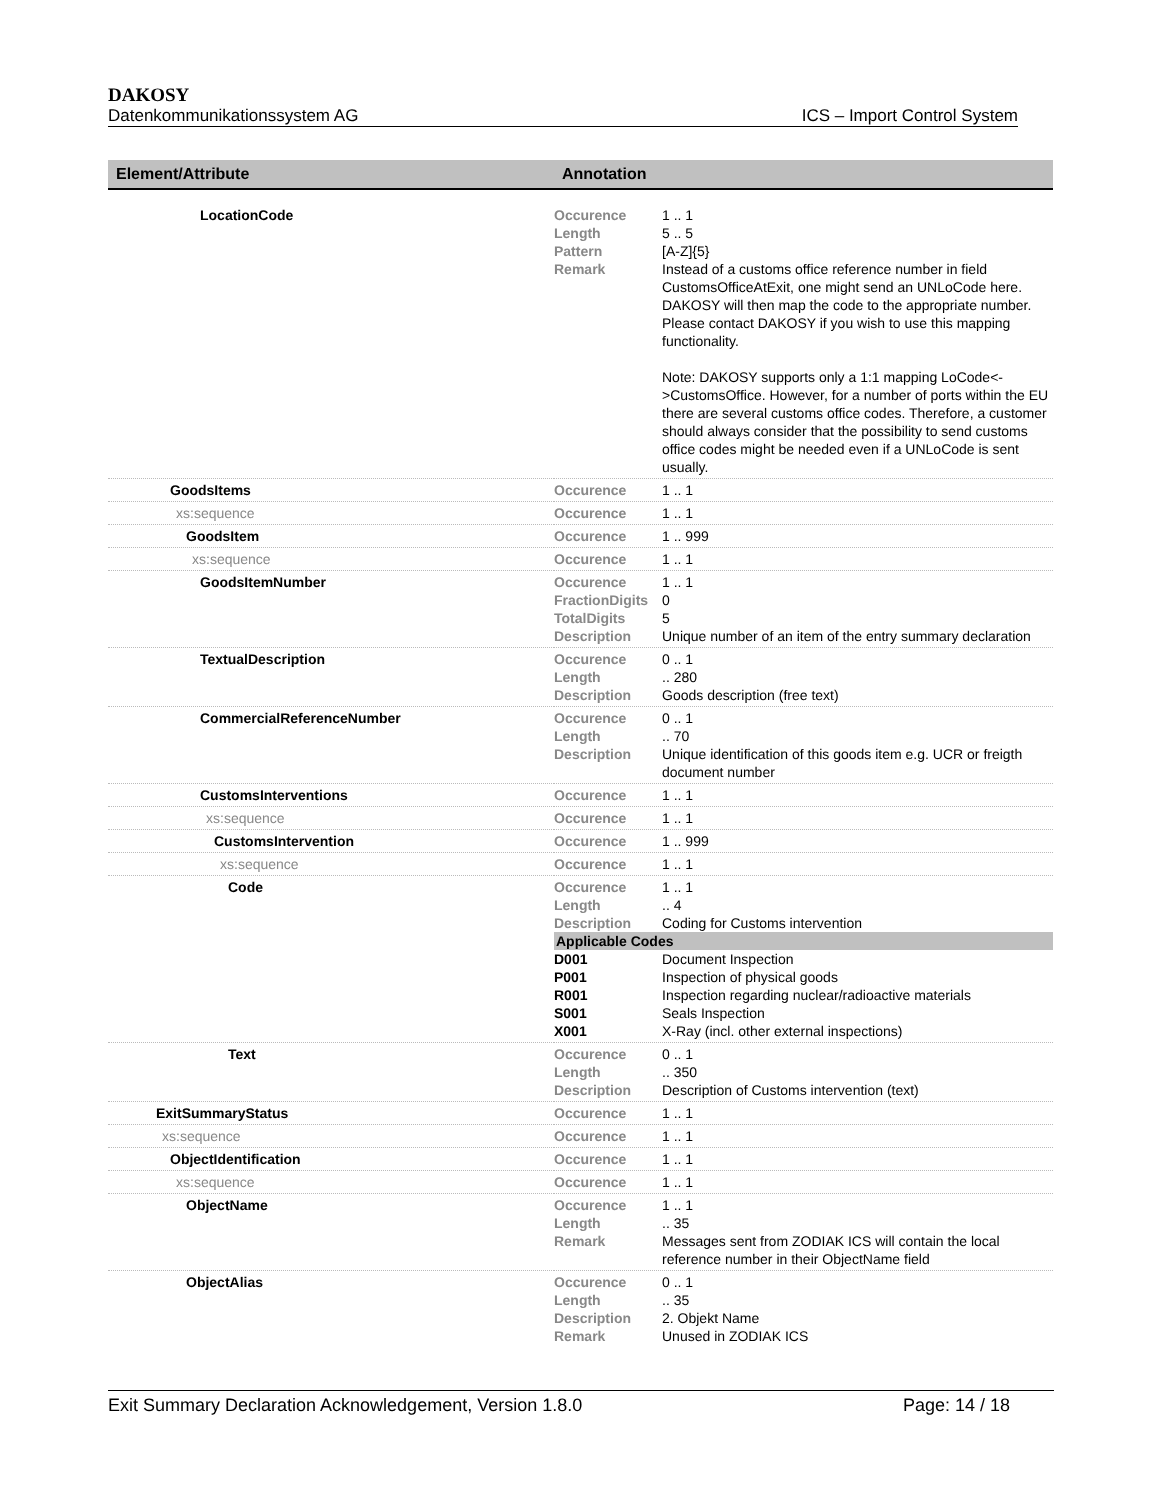DAKOSY
Datenkommunikationssystem AG ICS – Import Control System
| Element/Attribute | Annotation |
| --- | --- |
| LocationCode | Occurence 1 .. 1 Length 5 .. 5 Pattern [A-Z]{5} Remark Instead of a customs office reference number in field CustomsOfficeAtExit, one might send an UNLoCode here. DAKOSY will then map the code to the appropriate number. Please contact DAKOSY if you wish to use this mapping functionality. Note: DAKOSY supports only a 1:1 mapping LoCode<->CustomsOffice. However, for a number of ports within the EU there are several customs office codes. Therefore, a customer should always consider that the possibility to send customs office codes might be needed even if a UNLoCode is sent usually. |
| GoodsItems | Occurence 1 .. 1 |
| xs:sequence | Occurence 1 .. 1 |
| GoodsItem | Occurence 1 .. 999 |
| xs:sequence | Occurence 1 .. 1 |
| GoodsItemNumber | Occurence 1 .. 1 FractionDigits 0 TotalDigits 5 Description Unique number of an item of the entry summary declaration |
| TextualDescription | Occurence 0 .. 1 Length .. 280 Description Goods description (free text) |
| CommercialReferenceNumber | Occurence 0 .. 1 Length .. 70 Description Unique identification of this goods item e.g. UCR or freigth document number |
| CustomsInterventions | Occurence 1 .. 1 |
| xs:sequence | Occurence 1 .. 1 |
| CustomsIntervention | Occurence 1 .. 999 |
| xs:sequence | Occurence 1 .. 1 |
| Code | Occurence 1 .. 1 Length .. 4 Description Coding for Customs intervention Applicable Codes D001 Document Inspection P001 Inspection of physical goods R001 Inspection regarding nuclear/radioactive materials S001 Seals Inspection X001 X-Ray (incl. other external inspections) |
| Text | Occurence 0 .. 1 Length .. 350 Description Description of Customs intervention (text) |
| ExitSummaryStatus | Occurence 1 .. 1 |
| xs:sequence | Occurence 1 .. 1 |
| ObjectIdentification | Occurence 1 .. 1 |
| xs:sequence | Occurence 1 .. 1 |
| ObjectName | Occurence 1 .. 1 Length .. 35 Remark Messages sent from ZODIAK ICS will contain the local reference number in their ObjectName field |
| ObjectAlias | Occurence 0 .. 1 Length .. 35 Description 2. Objekt Name Remark Unused in ZODIAK ICS |
Exit Summary Declaration Acknowledgement, Version 1.8.0 Page: 14 / 18